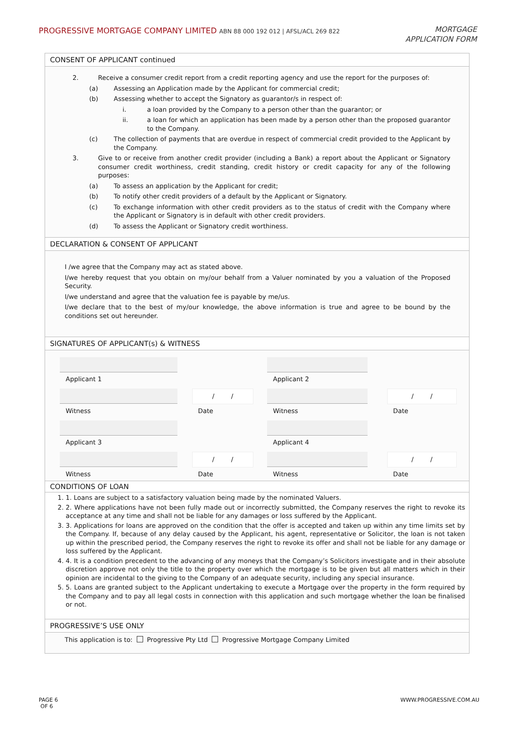PROGRESSIVE MORTGAGE COMPANY LIMITED ABN 88 000 192 012 | AFSL/ACL 269 822
MORTGAGE
APPLICATION FORM
CONSENT OF APPLICANT continued
2. Receive a consumer credit report from a credit reporting agency and use the report for the purposes of:
(a) Assessing an Application made by the Applicant for commercial credit;
(b) Assessing whether to accept the Signatory as guarantor/s in respect of:
i. a loan provided by the Company to a person other than the guarantor; or
ii. a loan for which an application has been made by a person other than the proposed guarantor to the Company.
(c) The collection of payments that are overdue in respect of commercial credit provided to the Applicant by the Company.
3. Give to or receive from another credit provider (including a Bank) a report about the Applicant or Signatory consumer credit worthiness, credit standing, credit history or credit capacity for any of the following purposes:
(a) To assess an application by the Applicant for credit;
(b) To notify other credit providers of a default by the Applicant or Signatory.
(c) To exchange information with other credit providers as to the status of credit with the Company where the Applicant or Signatory is in default with other credit providers.
(d) To assess the Applicant or Signatory credit worthiness.
DECLARATION & CONSENT OF APPLICANT
I /we agree that the Company may act as stated above.
I/we hereby request that you obtain on my/our behalf from a Valuer nominated by you a valuation of the Proposed Security.
I/we understand and agree that the valuation fee is payable by me/us.
I/we declare that to the best of my/our knowledge, the above information is true and agree to be bound by the conditions set out hereunder.
SIGNATURES OF APPLICANT(s) & WITNESS
Applicant 1
Applicant 2
/ /
/ /
Witness
Date
Witness
Date
Applicant 3
Applicant 4
/ /
/ /
Witness
Date
Witness
Date
CONDITIONS OF LOAN
1. 1. Loans are subject to a satisfactory valuation being made by the nominated Valuers.
2. 2. Where applications have not been fully made out or incorrectly submitted, the Company reserves the right to revoke its acceptance at any time and shall not be liable for any damages or loss suffered by the Applicant.
3. 3. Applications for loans are approved on the condition that the offer is accepted and taken up within any time limits set by the Company. If, because of any delay caused by the Applicant, his agent, representative or Solicitor, the loan is not taken up within the prescribed period, the Company reserves the right to revoke its offer and shall not be liable for any damage or loss suffered by the Applicant.
4. 4. It is a condition precedent to the advancing of any moneys that the Company’s Solicitors investigate and in their absolute discretion approve not only the title to the property over which the mortgage is to be given but all matters which in their opinion are incidental to the giving to the Company of an adequate security, including any special insurance.
5. 5. Loans are granted subject to the Applicant undertaking to execute a Mortgage over the property in the form required by the Company and to pay all legal costs in connection with this application and such mortgage whether the loan be finalised or not.
PROGRESSIVE’S USE ONLY
This application is to: Progressive Pty Ltd Progressive Mortgage Company Limited
PAGE 6
OF 6
WWW.PROGRESSIVE.COM.AU